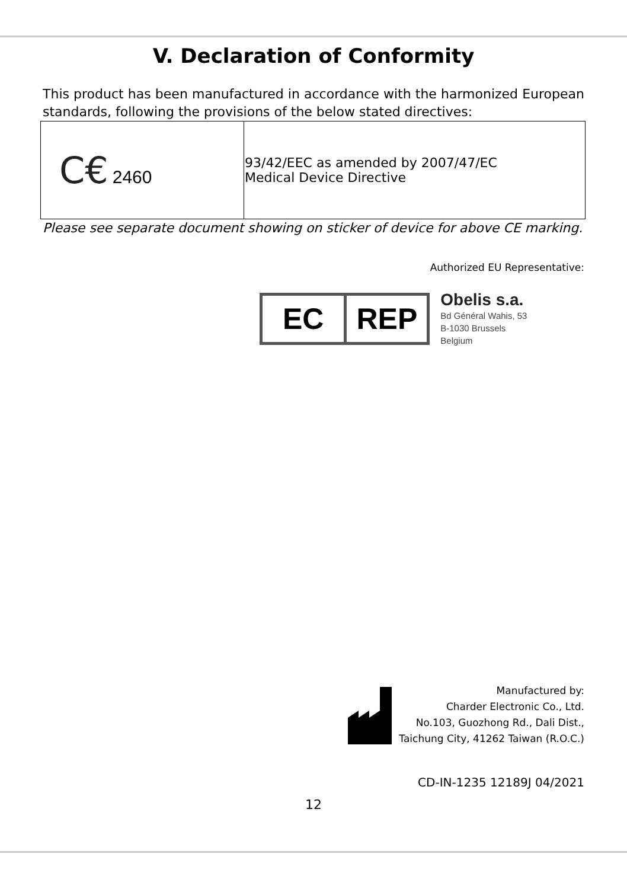V. Declaration of Conformity
This product has been manufactured in accordance with the harmonized European standards, following the provisions of the below stated directives:
| C€ 2460 | 93/42/EEC as amended by 2007/47/EC Medical Device Directive |
Please see separate document showing on sticker of device for above CE marking.
Authorized EU Representative:
EC REP
Obelis s.a.
Bd Général Wahis, 53
B-1030 Brussels
Belgium
Manufactured by:
Charder Electronic Co., Ltd.
No.103, Guozhong Rd., Dali Dist.,
Taichung City, 41262 Taiwan (R.O.C.)
CD-IN-1235 12189J 04/2021
12